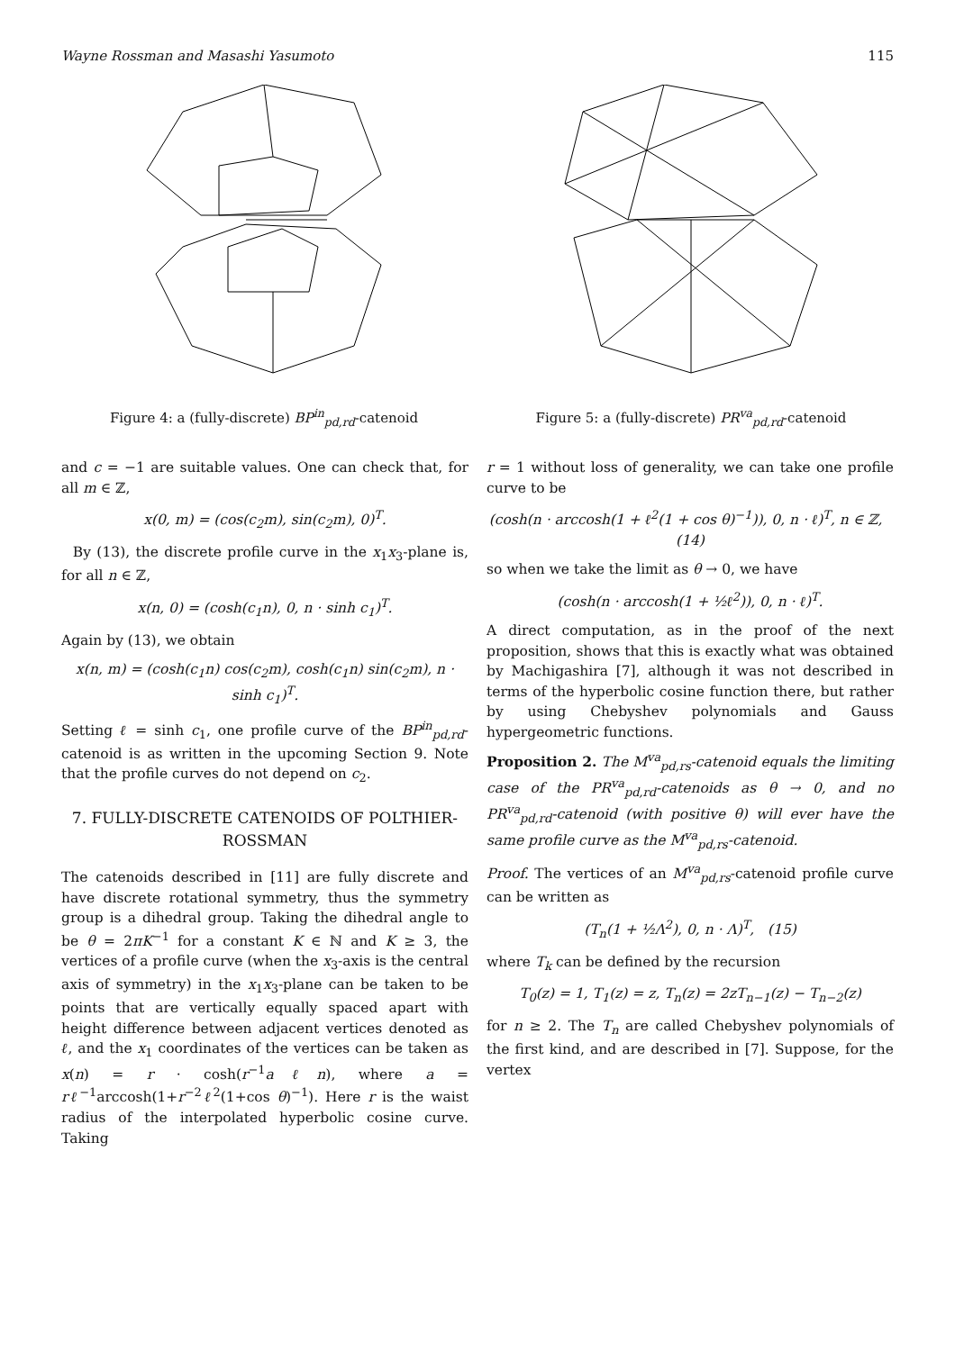Wayne Rossman and Masashi Yasumoto 115
Figure 4: a (fully-discrete) BP<sup>in</sup><sub>pd,rd</sub>-catenoid Figure 5: a (fully-discrete) PR<sup>va</sup><sub>pd,rd</sub>-catenoid
and c = −1 are suitable values. One can check that, for all m ∈ ℤ,
x(0, m) = (cos(c<sub>2</sub>m), sin(c<sub>2</sub>m), 0)<sup>T</sup>.
By (13), the discrete profile curve in the x<sub>1</sub>x<sub>3</sub>-plane is, for all n ∈ ℤ,
x(n, 0) = (cosh(c<sub>1</sub>n), 0, n · sinh c<sub>1</sub>)<sup>T</sup>.
Again by (13), we obtain
x(n, m) = (cosh(c<sub>1</sub>n) cos(c<sub>2</sub>m), cosh(c<sub>1</sub>n) sin(c<sub>2</sub>m), n · sinh c<sub>1</sub>)<sup>T</sup>.
Setting ℓ = sinh c<sub>1</sub>, one profile curve of the BP<sup>in</sup><sub>pd,rd</sub>-catenoid is as written in the upcoming Section 9. Note that the profile curves do not depend on c<sub>2</sub>.
7. FULLY-DISCRETE CATENOIDS OF POLTHIER-ROSSMAN
The catenoids described in [11] are fully discrete and have discrete rotational symmetry, thus the symmetry group is a dihedral group. Taking the dihedral angle to be θ = 2πK<sup>−1</sup> for a constant K ∈ ℕ and K ≥ 3, the vertices of a profile curve (when the x<sub>3</sub>-axis is the central axis of symmetry) in the x<sub>1</sub>x<sub>3</sub>-plane can be taken to be points that are vertically equally spaced apart with height difference between adjacent vertices denoted as ℓ, and the x<sub>1</sub> coordinates of the vertices can be taken as x(n) = r · cosh(r<sup>−1</sup>aℓn), where a = rℓ<sup>−1</sup>arccosh(1+r<sup>−2</sup>ℓ<sup>2</sup>(1+cos θ)<sup>−1</sup>). Here r is the waist radius of the interpolated hyperbolic cosine curve. Taking
r = 1 without loss of generality, we can take one profile curve to be
(cosh(n · arccosh(1 + ℓ<sup>2</sup>(1 + cos θ)<sup>−1</sup>)), 0, n · ℓ)<sup>T</sup>, n ∈ ℤ, (14)
so when we take the limit as θ → 0, we have
(cosh(n · arccosh(1 + ½ℓ<sup>2</sup>)), 0, n · ℓ)<sup>T</sup>.
A direct computation, as in the proof of the next proposition, shows that this is exactly what was obtained by Machigashira [7], although it was not described in terms of the hyperbolic cosine function there, but rather by using Chebyshev polynomials and Gauss hypergeometric functions.
Proposition 2. The M<sup>va</sup><sub>pd,rs</sub>-catenoid equals the limiting case of the PR<sup>va</sup><sub>pd,rd</sub>-catenoids as θ → 0, and no PR<sup>va</sup><sub>pd,rd</sub>-catenoid (with positive θ) will ever have the same profile curve as the M<sup>va</sup><sub>pd,rs</sub>-catenoid.
Proof. The vertices of an M<sup>va</sup><sub>pd,rs</sub>-catenoid profile curve can be written as
(T<sub>n</sub>(1 + ½Λ<sup>2</sup>), 0, n · Λ)<sup>T</sup>, (15)
where T<sub>k</sub> can be defined by the recursion
T<sub>0</sub>(z) = 1, T<sub>1</sub>(z) = z, T<sub>n</sub>(z) = 2zT<sub>n−1</sub>(z) − T<sub>n−2</sub>(z)
for n ≥ 2. The T<sub>n</sub> are called Chebyshev polynomials of the first kind, and are described in [7]. Suppose, for the vertex